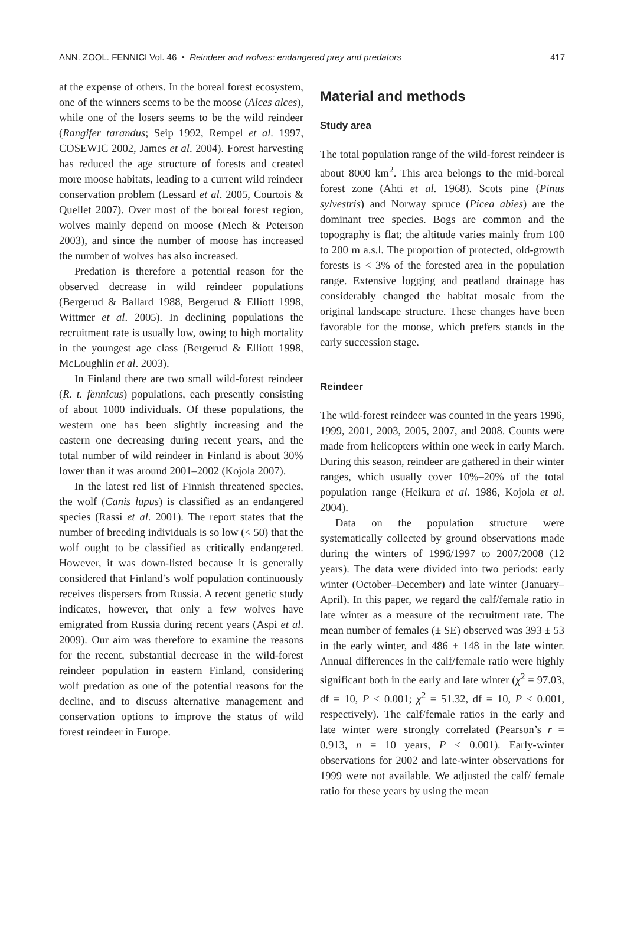ANN. ZOOL. FENNICI Vol. 46 • Reindeer and wolves: endangered prey and predators 417
at the expense of others. In the boreal forest ecosystem, one of the winners seems to be the moose (Alces alces), while one of the losers seems to be the wild reindeer (Rangifer tarandus; Seip 1992, Rempel et al. 1997, COSEWIC 2002, James et al. 2004). Forest harvesting has reduced the age structure of forests and created more moose habitats, leading to a current wild reindeer conservation problem (Lessard et al. 2005, Courtois & Quellet 2007). Over most of the boreal forest region, wolves mainly depend on moose (Mech & Peterson 2003), and since the number of moose has increased the number of wolves has also increased.
Predation is therefore a potential reason for the observed decrease in wild reindeer populations (Bergerud & Ballard 1988, Bergerud & Elliott 1998, Wittmer et al. 2005). In declining populations the recruitment rate is usually low, owing to high mortality in the youngest age class (Bergerud & Elliott 1998, McLoughlin et al. 2003).
In Finland there are two small wild-forest reindeer (R. t. fennicus) populations, each presently consisting of about 1000 individuals. Of these populations, the western one has been slightly increasing and the eastern one decreasing during recent years, and the total number of wild reindeer in Finland is about 30% lower than it was around 2001–2002 (Kojola 2007).
In the latest red list of Finnish threatened species, the wolf (Canis lupus) is classified as an endangered species (Rassi et al. 2001). The report states that the number of breeding individuals is so low (< 50) that the wolf ought to be classified as critically endangered. However, it was down-listed because it is generally considered that Finland’s wolf population continuously receives dispersers from Russia. A recent genetic study indicates, however, that only a few wolves have emigrated from Russia during recent years (Aspi et al. 2009). Our aim was therefore to examine the reasons for the recent, substantial decrease in the wild-forest reindeer population in eastern Finland, considering wolf predation as one of the potential reasons for the decline, and to discuss alternative management and conservation options to improve the status of wild forest reindeer in Europe.
Material and methods
Study area
The total population range of the wild-forest reindeer is about 8000 km<sup>2</sup>. This area belongs to the mid-boreal forest zone (Ahti et al. 1968). Scots pine (Pinus sylvestris) and Norway spruce (Picea abies) are the dominant tree species. Bogs are common and the topography is flat; the altitude varies mainly from 100 to 200 m a.s.l. The proportion of protected, old-growth forests is < 3% of the forested area in the population range. Extensive logging and peatland drainage has considerably changed the habitat mosaic from the original landscape structure. These changes have been favorable for the moose, which prefers stands in the early succession stage.
Reindeer
The wild-forest reindeer was counted in the years 1996, 1999, 2001, 2003, 2005, 2007, and 2008. Counts were made from helicopters within one week in early March. During this season, reindeer are gathered in their winter ranges, which usually cover 10%–20% of the total population range (Heikura et al. 1986, Kojola et al. 2004).
Data on the population structure were systematically collected by ground observations made during the winters of 1996/1997 to 2007/2008 (12 years). The data were divided into two periods: early winter (October–December) and late winter (January–April). In this paper, we regard the calf/female ratio in late winter as a measure of the recruitment rate. The mean number of females (± SE) observed was 393 ± 53 in the early winter, and 486 ± 148 in the late winter. Annual differences in the calf/female ratio were highly significant both in the early and late winter (χ<sup>2</sup> = 97.03, df = 10, P < 0.001; χ<sup>2</sup> = 51.32, df = 10, P < 0.001, respectively). The calf/female ratios in the early and late winter were strongly correlated (Pearson’s r = 0.913, n = 10 years, P < 0.001). Early-winter observations for 2002 and late-winter observations for 1999 were not available. We adjusted the calf/ female ratio for these years by using the mean